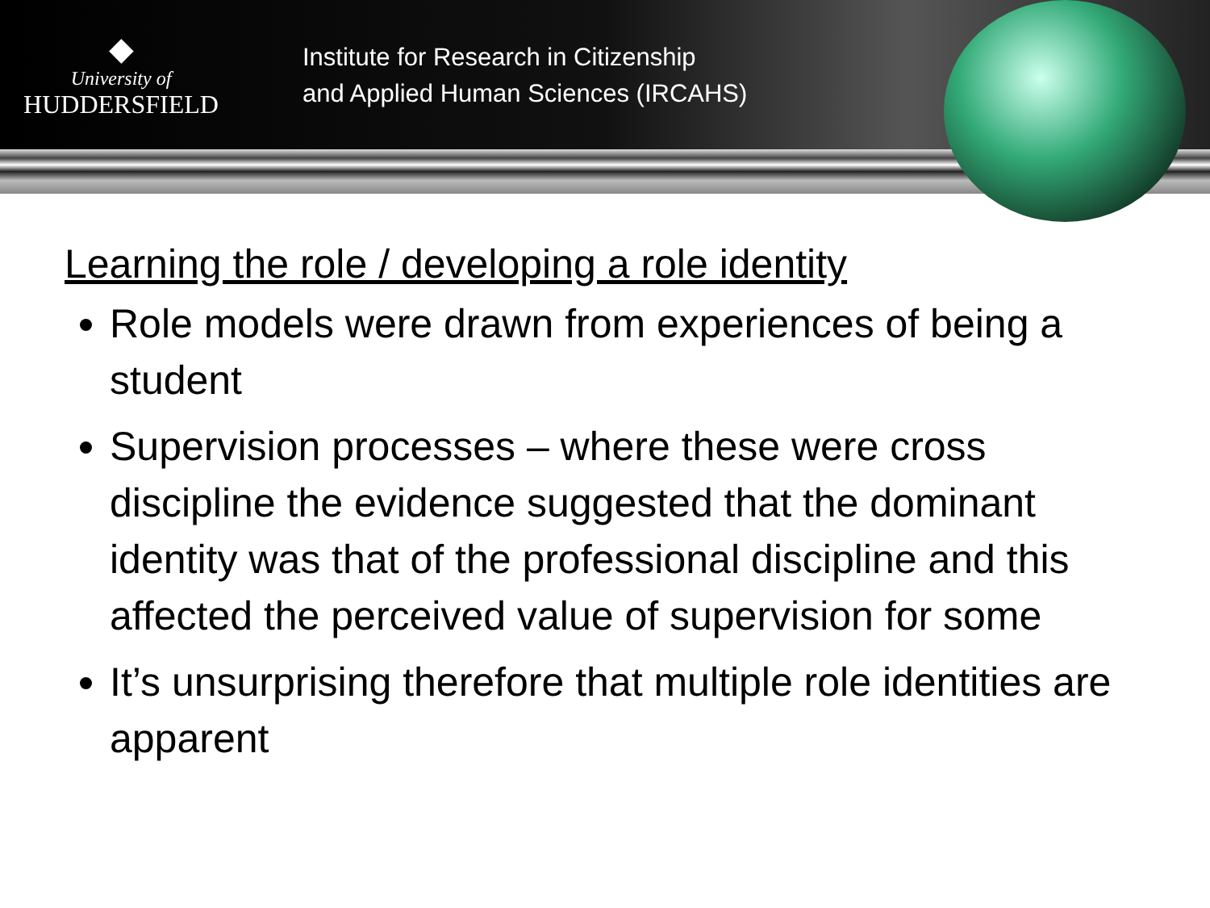◆
University of
HUDDERSFIELD
Institute for Research in Citizenship
and Applied Human Sciences (IRCAHS)
Learning the role / developing a role identity
Role models were drawn from experiences of being a student
Supervision processes – where these were cross discipline the evidence suggested that the dominant identity was that of the professional discipline and this affected the perceived value of supervision for some
It’s unsurprising therefore that multiple role identities are apparent